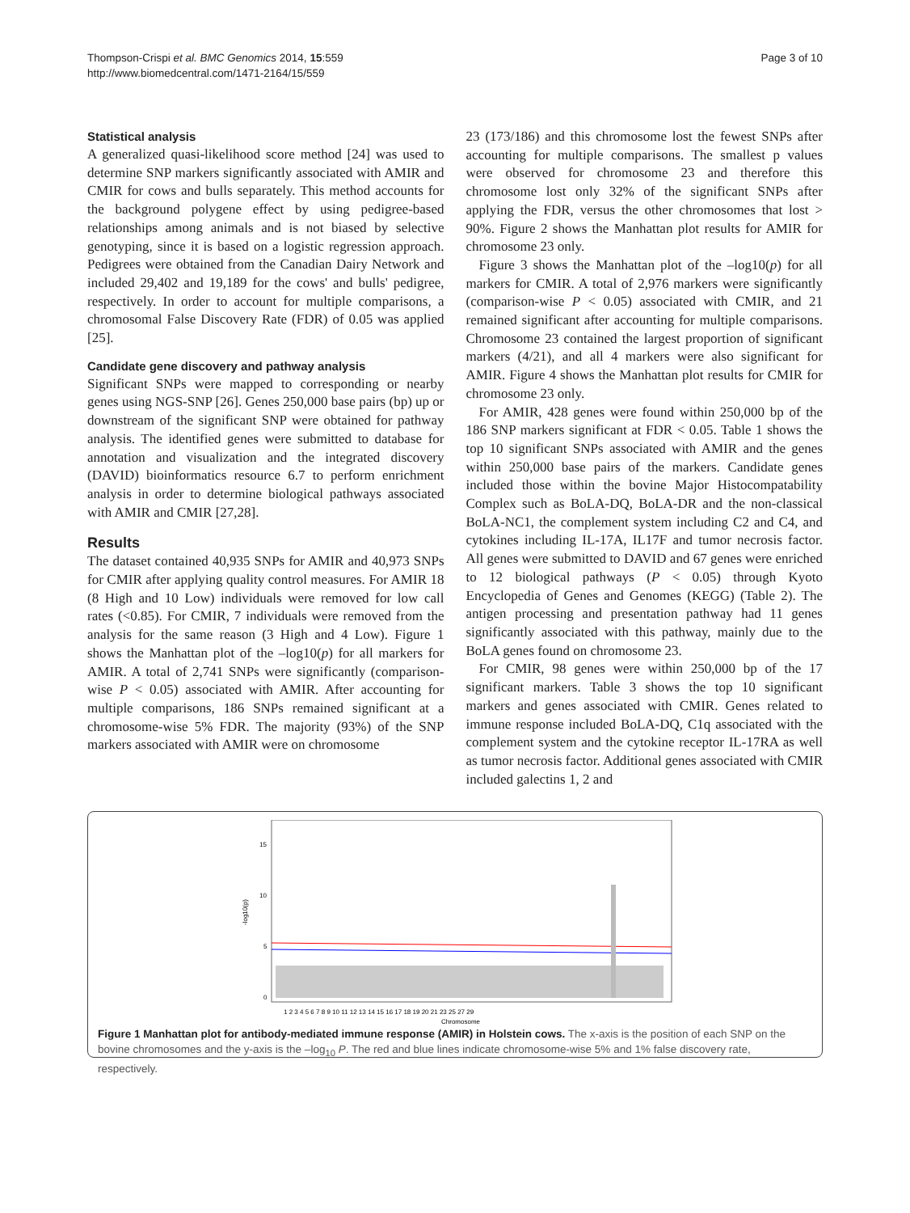Thompson-Crispi et al. BMC Genomics 2014, 15:559
http://www.biomedcentral.com/1471-2164/15/559
Page 3 of 10
Statistical analysis
A generalized quasi-likelihood score method [24] was used to determine SNP markers significantly associated with AMIR and CMIR for cows and bulls separately. This method accounts for the background polygene effect by using pedigree-based relationships among animals and is not biased by selective genotyping, since it is based on a logistic regression approach. Pedigrees were obtained from the Canadian Dairy Network and included 29,402 and 19,189 for the cows' and bulls' pedigree, respectively. In order to account for multiple comparisons, a chromosomal False Discovery Rate (FDR) of 0.05 was applied [25].
Candidate gene discovery and pathway analysis
Significant SNPs were mapped to corresponding or nearby genes using NGS-SNP [26]. Genes 250,000 base pairs (bp) up or downstream of the significant SNP were obtained for pathway analysis. The identified genes were submitted to database for annotation and visualization and the integrated discovery (DAVID) bioinformatics resource 6.7 to perform enrichment analysis in order to determine biological pathways associated with AMIR and CMIR [27,28].
Results
The dataset contained 40,935 SNPs for AMIR and 40,973 SNPs for CMIR after applying quality control measures. For AMIR 18 (8 High and 10 Low) individuals were removed for low call rates (<0.85). For CMIR, 7 individuals were removed from the analysis for the same reason (3 High and 4 Low). Figure 1 shows the Manhattan plot of the –log10(p) for all markers for AMIR. A total of 2,741 SNPs were significantly (comparison-wise P < 0.05) associated with AMIR. After accounting for multiple comparisons, 186 SNPs remained significant at a chromosome-wise 5% FDR. The majority (93%) of the SNP markers associated with AMIR were on chromosome
23 (173/186) and this chromosome lost the fewest SNPs after accounting for multiple comparisons. The smallest p values were observed for chromosome 23 and therefore this chromosome lost only 32% of the significant SNPs after applying the FDR, versus the other chromosomes that lost > 90%. Figure 2 shows the Manhattan plot results for AMIR for chromosome 23 only.
Figure 3 shows the Manhattan plot of the –log10(p) for all markers for CMIR. A total of 2,976 markers were significantly (comparison-wise P < 0.05) associated with CMIR, and 21 remained significant after accounting for multiple comparisons. Chromosome 23 contained the largest proportion of significant markers (4/21), and all 4 markers were also significant for AMIR. Figure 4 shows the Manhattan plot results for CMIR for chromosome 23 only.
For AMIR, 428 genes were found within 250,000 bp of the 186 SNP markers significant at FDR < 0.05. Table 1 shows the top 10 significant SNPs associated with AMIR and the genes within 250,000 base pairs of the markers. Candidate genes included those within the bovine Major Histocompatability Complex such as BoLA-DQ, BoLA-DR and the non-classical BoLA-NC1, the complement system including C2 and C4, and cytokines including IL-17A, IL17F and tumor necrosis factor. All genes were submitted to DAVID and 67 genes were enriched to 12 biological pathways (P < 0.05) through Kyoto Encyclopedia of Genes and Genomes (KEGG) (Table 2). The antigen processing and presentation pathway had 11 genes significantly associated with this pathway, mainly due to the BoLA genes found on chromosome 23.
For CMIR, 98 genes were within 250,000 bp of the 17 significant markers. Table 3 shows the top 10 significant markers and genes associated with CMIR. Genes related to immune response included BoLA-DQ, C1q associated with the complement system and the cytokine receptor IL-17RA as well as tumor necrosis factor. Additional genes associated with CMIR included galectins 1, 2 and
15
10
5
0
-log10(p)
1 2 3 4 5 6 7 8 9 10 11 12 13 14 15 16 17 18 19 20 21 23 25 27 29
Chromosome
Figure 1 Manhattan plot for antibody-mediated immune response (AMIR) in Holstein cows. The x-axis is the position of each SNP on the bovine chromosomes and the y-axis is the –log<sub>10</sub> P. The red and blue lines indicate chromosome-wise 5% and 1% false discovery rate, respectively.